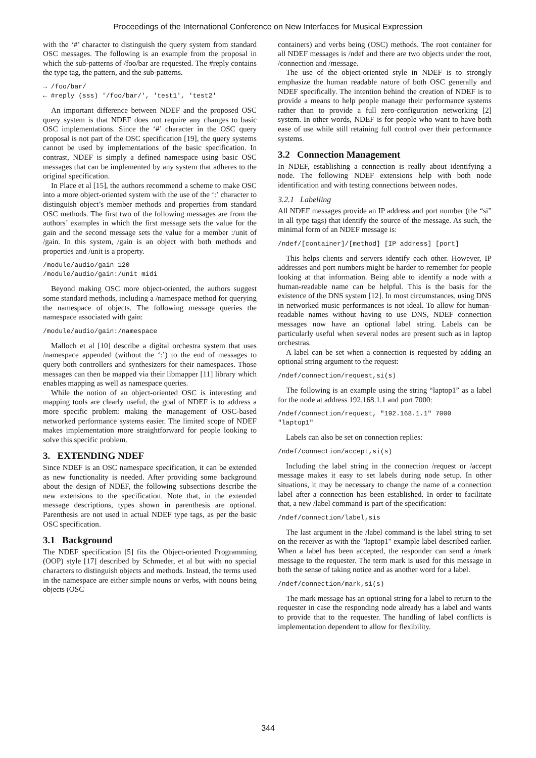Proceedings of the International Conference on New Interfaces for Musical Expression
with the ‘#’ character to distinguish the query system from standard OSC messages. The following is an example from the proposal in which the sub-patterns of /foo/bar are requested. The #reply contains the type tag, the pattern, and the sub-patterns.
→ /foo/bar/
← #reply (sss) '/foo/bar/', 'test1', 'test2'
An important difference between NDEF and the proposed OSC query system is that NDEF does not require any changes to basic OSC implementations. Since the ‘#’ character in the OSC query proposal is not part of the OSC specification [19], the query systems cannot be used by implementations of the basic specification. In contrast, NDEF is simply a defined namespace using basic OSC messages that can be implemented by any system that adheres to the original specification.
In Place et al [15], the authors recommend a scheme to make OSC into a more object-oriented system with the use of the ‘:’ character to distinguish object’s member methods and properties from standard OSC methods. The first two of the following messages are from the authors’ examples in which the first message sets the value for the gain and the second message sets the value for a member :/unit of /gain. In this system, /gain is an object with both methods and properties and /unit is a property.
/module/audio/gain 120
/module/audio/gain:/unit midi
Beyond making OSC more object-oriented, the authors suggest some standard methods, including a /namespace method for querying the namespace of objects. The following message queries the namespace associated with gain:
/module/audio/gain:/namespace
Malloch et al [10] describe a digital orchestra system that uses /namespace appended (without the ‘:’) to the end of messages to query both controllers and synthesizers for their namespaces. Those messages can then be mapped via their libmapper [11] library which enables mapping as well as namespace queries.
While the notion of an object-oriented OSC is interesting and mapping tools are clearly useful, the goal of NDEF is to address a more specific problem: making the management of OSC-based networked performance systems easier. The limited scope of NDEF makes implementation more straightforward for people looking to solve this specific problem.
3. EXTENDING NDEF
Since NDEF is an OSC namespace specification, it can be extended as new functionality is needed. After providing some background about the design of NDEF, the following subsections describe the new extensions to the specification. Note that, in the extended message descriptions, types shown in parenthesis are optional. Parenthesis are not used in actual NDEF type tags, as per the basic OSC specification.
3.1 Background
The NDEF specification [5] fits the Object-oriented Programming (OOP) style [17] described by Schmeder, et al but with no special characters to distinguish objects and methods. Instead, the terms used in the namespace are either simple nouns or verbs, with nouns being objects (OSC
containers) and verbs being (OSC) methods. The root container for all NDEF messages is /ndef and there are two objects under the root, /connection and /message.
The use of the object-oriented style in NDEF is to strongly emphasize the human readable nature of both OSC generally and NDEF specifically. The intention behind the creation of NDEF is to provide a means to help people manage their performance systems rather than to provide a full zero-configuration networking [2] system. In other words, NDEF is for people who want to have both ease of use while still retaining full control over their performance systems.
3.2 Connection Management
In NDEF, establishing a connection is really about identifying a node. The following NDEF extensions help with both node identification and with testing connections between nodes.
3.2.1 Labelling
All NDEF messages provide an IP address and port number (the “si” in all type tags) that identify the source of the message. As such, the minimal form of an NDEF message is:
/ndef/[container]/[method] [IP address] [port]
This helps clients and servers identify each other. However, IP addresses and port numbers might be harder to remember for people looking at that information. Being able to identify a node with a human-readable name can be helpful. This is the basis for the existence of the DNS system [12]. In most circumstances, using DNS in networked music performances is not ideal. To allow for human-readable names without having to use DNS, NDEF connection messages now have an optional label string. Labels can be particularly useful when several nodes are present such as in laptop orchestras.
A label can be set when a connection is requested by adding an optional string argument to the request:
/ndef/connection/request,si(s)
The following is an example using the string “laptop1” as a label for the node at address 192.168.1.1 and port 7000:
/ndef/connection/request, "192.168.1.1" 7000
"laptop1"
Labels can also be set on connection replies:
/ndef/connection/accept,si(s)
Including the label string in the connection /request or /accept message makes it easy to set labels during node setup. In other situations, it may be necessary to change the name of a connection label after a connection has been established. In order to facilitate that, a new /label command is part of the specification:
/ndef/connection/label,sis
The last argument in the /label command is the label string to set on the receiver as with the "laptop1" example label described earlier. When a label has been accepted, the responder can send a /mark message to the requester. The term mark is used for this message in both the sense of taking notice and as another word for a label.
/ndef/connection/mark,si(s)
The mark message has an optional string for a label to return to the requester in case the responding node already has a label and wants to provide that to the requester. The handling of label conflicts is implementation dependent to allow for flexibility.
344